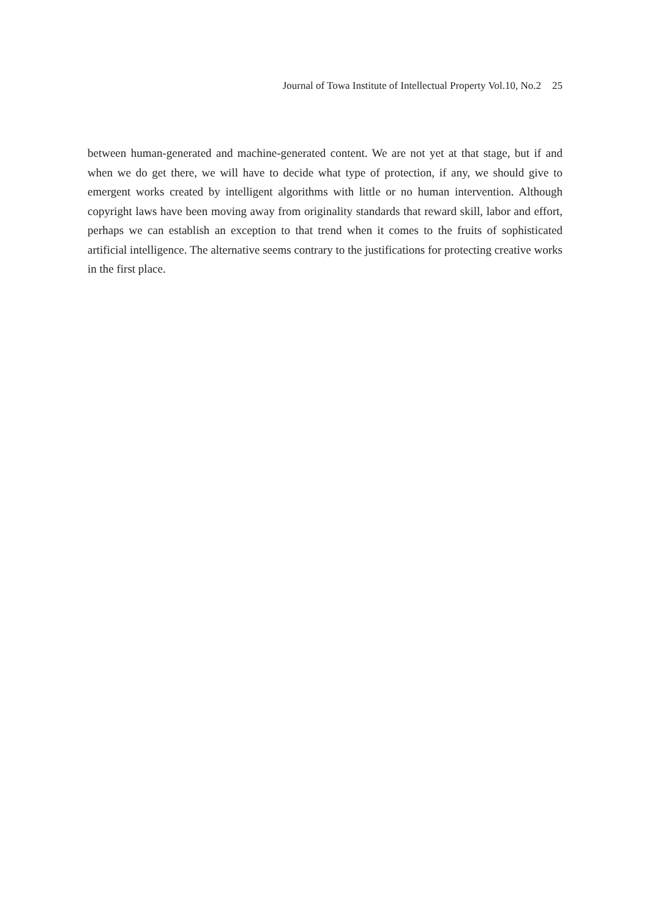Journal of Towa Institute of Intellectual Property Vol.10, No.2 25
between human-generated and machine-generated content. We are not yet at that stage, but if and when we do get there, we will have to decide what type of protection, if any, we should give to emergent works created by intelligent algorithms with little or no human intervention. Although copyright laws have been moving away from originality standards that reward skill, labor and effort, perhaps we can establish an exception to that trend when it comes to the fruits of sophisticated artificial intelligence. The alternative seems contrary to the justifications for protecting creative works in the first place.